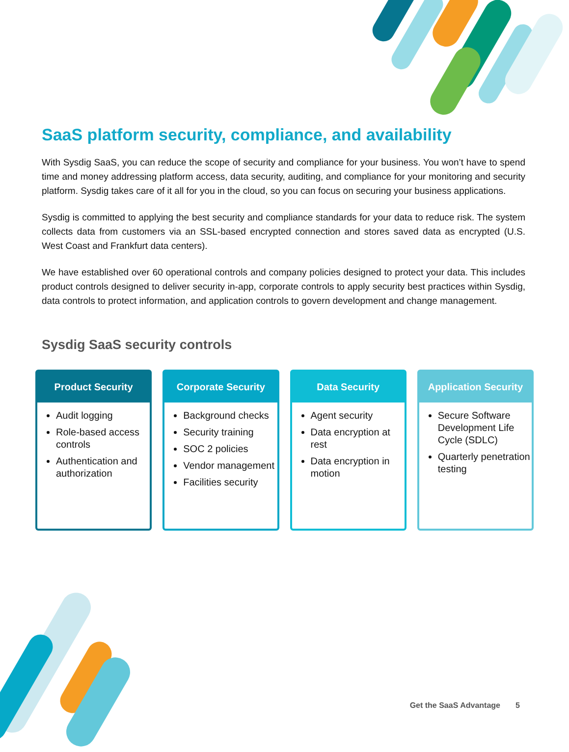SaaS platform security, compliance, and availability
With Sysdig SaaS, you can reduce the scope of security and compliance for your business. You won’t have to spend time and money addressing platform access, data security, auditing, and compliance for your monitoring and security platform. Sysdig takes care of it all for you in the cloud, so you can focus on securing your business applications.
Sysdig is committed to applying the best security and compliance standards for your data to reduce risk. The system collects data from customers via an SSL-based encrypted connection and stores saved data as encrypted (U.S. West Coast and Frankfurt data centers).
We have established over 60 operational controls and company policies designed to protect your data. This includes product controls designed to deliver security in-app, corporate controls to apply security best practices within Sysdig, data controls to protect information, and application controls to govern development and change management.
Sysdig SaaS security controls
Product Security
Audit logging
Role-based access controls
Authentication and authorization
Corporate Security
Background checks
Security training
SOC 2 policies
Vendor management
Facilities security
Data Security
Agent security
Data encryption at rest
Data encryption in motion
Application Security
Secure Software Development Life Cycle (SDLC)
Quarterly penetration testing
Get the SaaS Advantage 5